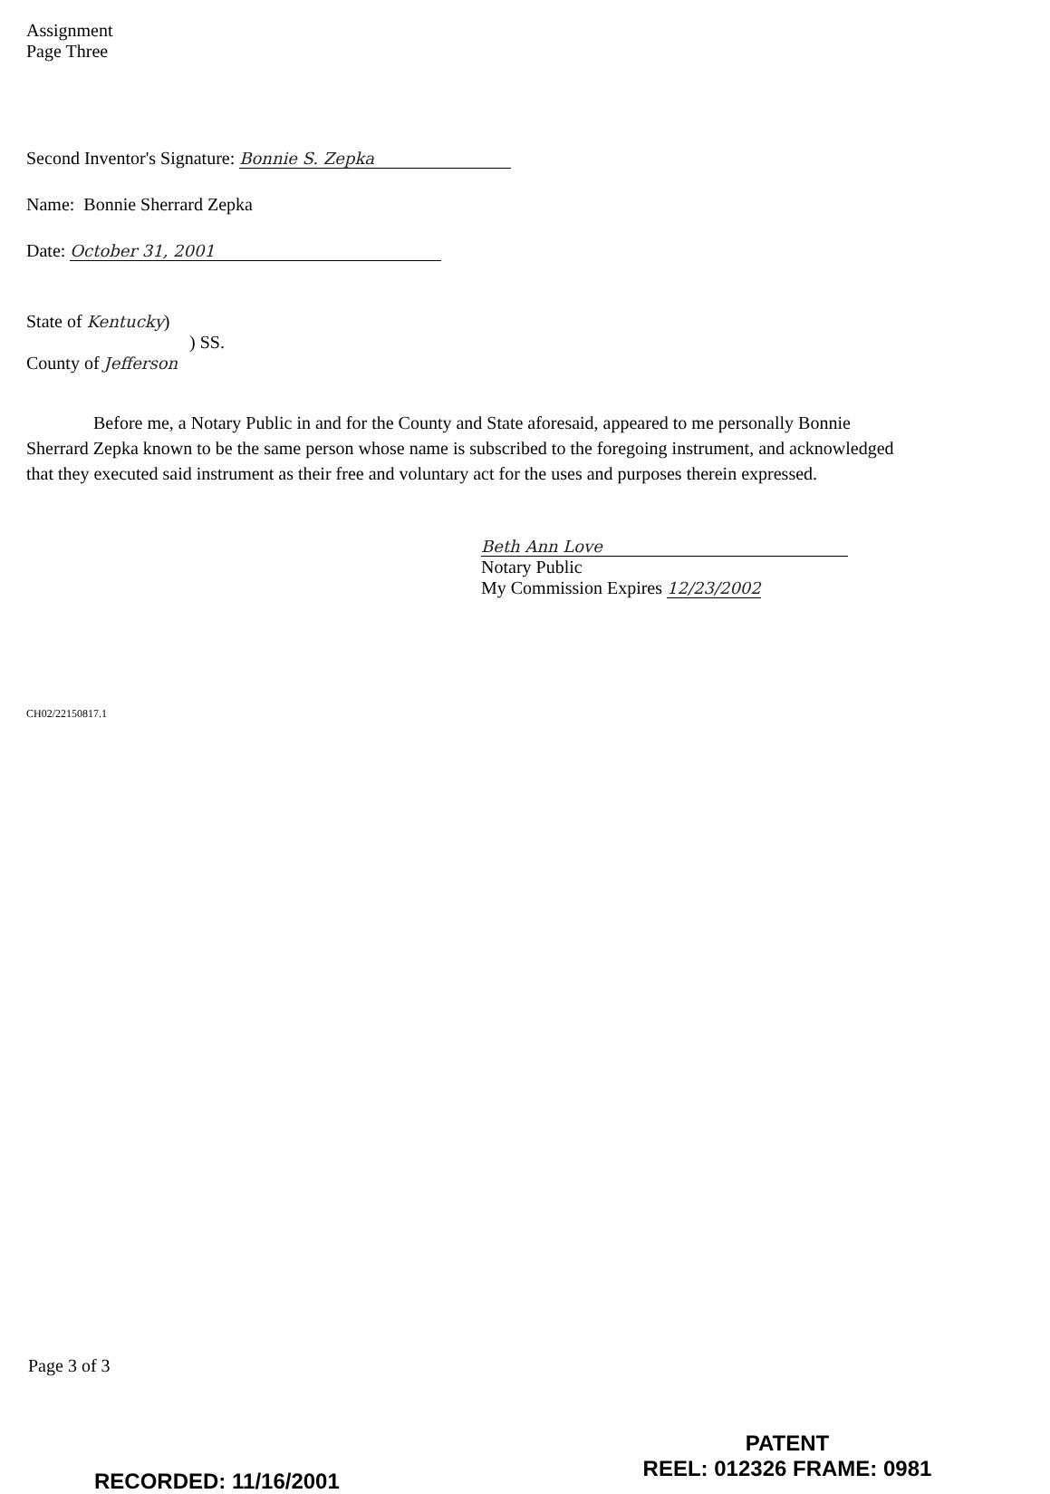Assignment
Page Three
Second Inventor's Signature: Bonnie S. Zepka
Name: Bonnie Sherrard Zepka
Date: October 31, 2001
State of Kentucky)
) SS.
County of Jefferson
Before me, a Notary Public in and for the County and State aforesaid, appeared to me personally Bonnie Sherrard Zepka known to be the same person whose name is subscribed to the foregoing instrument, and acknowledged that they executed said instrument as their free and voluntary act for the uses and purposes therein expressed.
Beth Ann Love
Notary Public
My Commission Expires 12/23/2002
CH02/22150817.1
Page 3 of 3
RECORDED: 11/16/2001
PATENT
REEL: 012326 FRAME: 0981